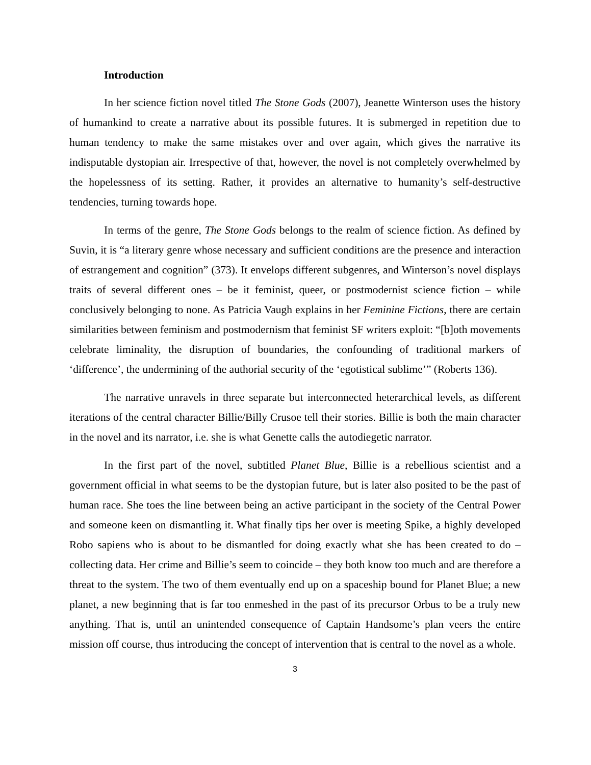Introduction
In her science fiction novel titled The Stone Gods (2007), Jeanette Winterson uses the history of humankind to create a narrative about its possible futures. It is submerged in repetition due to human tendency to make the same mistakes over and over again, which gives the narrative its indisputable dystopian air. Irrespective of that, however, the novel is not completely overwhelmed by the hopelessness of its setting. Rather, it provides an alternative to humanity’s self-destructive tendencies, turning towards hope.
In terms of the genre, The Stone Gods belongs to the realm of science fiction. As defined by Suvin, it is “a literary genre whose necessary and sufficient conditions are the presence and interaction of estrangement and cognition” (373). It envelops different subgenres, and Winterson’s novel displays traits of several different ones – be it feminist, queer, or postmodernist science fiction – while conclusively belonging to none. As Patricia Vaugh explains in her Feminine Fictions, there are certain similarities between feminism and postmodernism that feminist SF writers exploit: “[b]oth movements celebrate liminality, the disruption of boundaries, the confounding of traditional markers of ‘difference’, the undermining of the authorial security of the ‘egotistical sublime’” (Roberts 136).
The narrative unravels in three separate but interconnected heterarchical levels, as different iterations of the central character Billie/Billy Crusoe tell their stories. Billie is both the main character in the novel and its narrator, i.e. she is what Genette calls the autodiegetic narrator.
In the first part of the novel, subtitled Planet Blue, Billie is a rebellious scientist and a government official in what seems to be the dystopian future, but is later also posited to be the past of human race. She toes the line between being an active participant in the society of the Central Power and someone keen on dismantling it. What finally tips her over is meeting Spike, a highly developed Robo sapiens who is about to be dismantled for doing exactly what she has been created to do – collecting data. Her crime and Billie’s seem to coincide – they both know too much and are therefore a threat to the system. The two of them eventually end up on a spaceship bound for Planet Blue; a new planet, a new beginning that is far too enmeshed in the past of its precursor Orbus to be a truly new anything. That is, until an unintended consequence of Captain Handsome’s plan veers the entire mission off course, thus introducing the concept of intervention that is central to the novel as a whole.
3